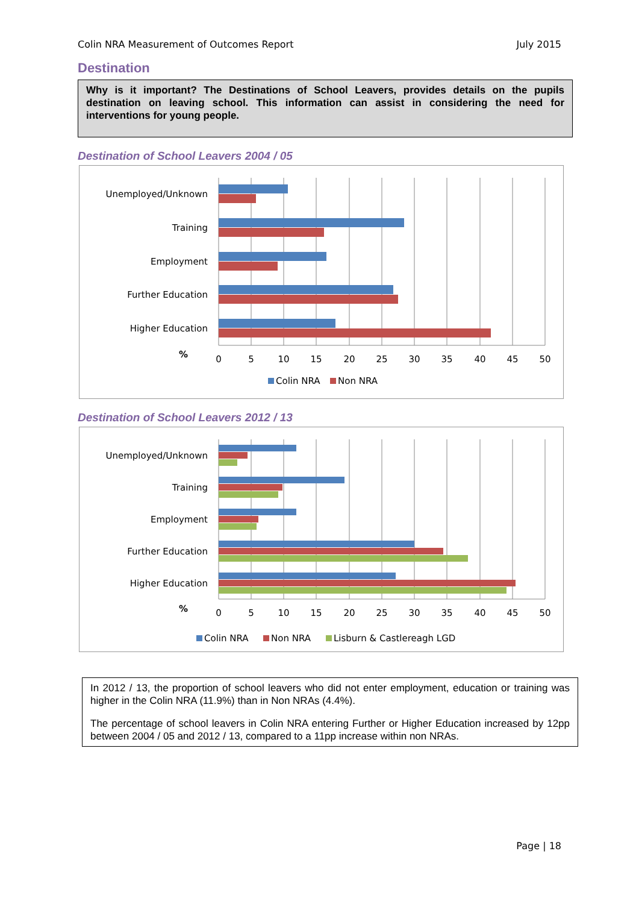Colin NRA Measurement of Outcomes Report July 2015
Destination
Why is it important? The Destinations of School Leavers, provides details on the pupils destination on leaving school. This information can assist in considering the need for interventions for young people.
Destination of School Leavers 2004 / 05
Unemployed/Unknown
Training
Employment
Further Education
Higher Education
%
0
5
10
15
20
25
30
35
40
45
50
Colin NRA
Non NRA
Destination of School Leavers 2012 / 13
Unemployed/Unknown
Training
Employment
Further Education
Higher Education
%
0
5
10
15
20
25
30
35
40
45
50
Colin NRA
Non NRA
Lisburn & Castlereagh LGD
In 2012 / 13, the proportion of school leavers who did not enter employment, education or training was higher in the Colin NRA (11.9%) than in Non NRAs (4.4%).
The percentage of school leavers in Colin NRA entering Further or Higher Education increased by 12pp between 2004 / 05 and 2012 / 13, compared to a 11pp increase within non NRAs.
Page | 18